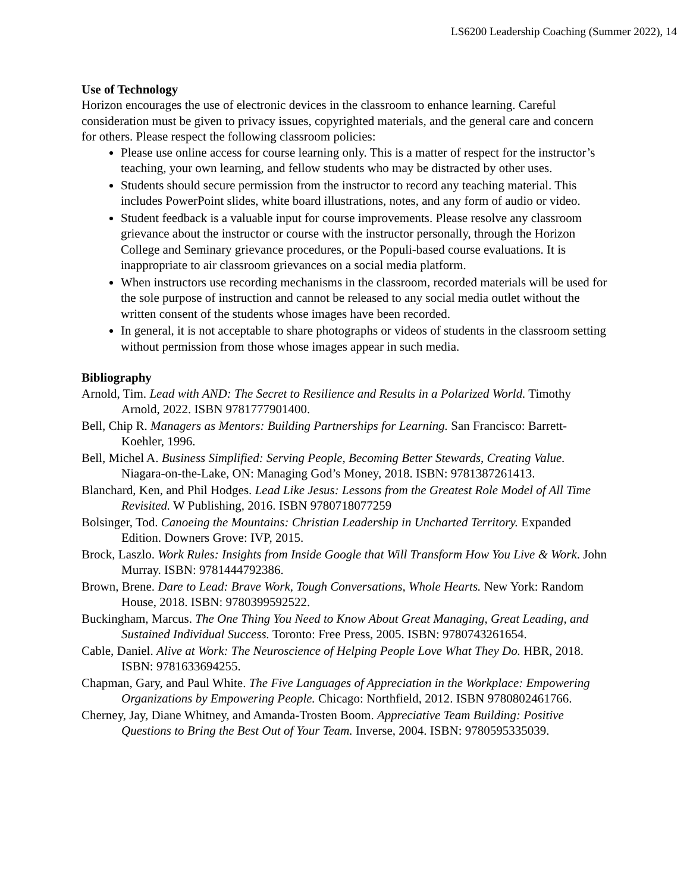LS6200 Leadership Coaching (Summer 2022), 14
Use of Technology
Horizon encourages the use of electronic devices in the classroom to enhance learning. Careful consideration must be given to privacy issues, copyrighted materials, and the general care and concern for others. Please respect the following classroom policies:
Please use online access for course learning only. This is a matter of respect for the instructor’s teaching, your own learning, and fellow students who may be distracted by other uses.
Students should secure permission from the instructor to record any teaching material. This includes PowerPoint slides, white board illustrations, notes, and any form of audio or video.
Student feedback is a valuable input for course improvements. Please resolve any classroom grievance about the instructor or course with the instructor personally, through the Horizon College and Seminary grievance procedures, or the Populi-based course evaluations. It is inappropriate to air classroom grievances on a social media platform.
When instructors use recording mechanisms in the classroom, recorded materials will be used for the sole purpose of instruction and cannot be released to any social media outlet without the written consent of the students whose images have been recorded.
In general, it is not acceptable to share photographs or videos of students in the classroom setting without permission from those whose images appear in such media.
Bibliography
Arnold, Tim. Lead with AND: The Secret to Resilience and Results in a Polarized World. Timothy Arnold, 2022. ISBN 9781777901400.
Bell, Chip R. Managers as Mentors: Building Partnerships for Learning. San Francisco: Barrett-Koehler, 1996.
Bell, Michel A. Business Simplified: Serving People, Becoming Better Stewards, Creating Value. Niagara-on-the-Lake, ON: Managing God’s Money, 2018. ISBN: 9781387261413.
Blanchard, Ken, and Phil Hodges. Lead Like Jesus: Lessons from the Greatest Role Model of All Time Revisited. W Publishing, 2016. ISBN 9780718077259
Bolsinger, Tod. Canoeing the Mountains: Christian Leadership in Uncharted Territory. Expanded Edition. Downers Grove: IVP, 2015.
Brock, Laszlo. Work Rules: Insights from Inside Google that Will Transform How You Live & Work. John Murray. ISBN: 9781444792386.
Brown, Brene. Dare to Lead: Brave Work, Tough Conversations, Whole Hearts. New York: Random House, 2018. ISBN: 9780399592522.
Buckingham, Marcus. The One Thing You Need to Know About Great Managing, Great Leading, and Sustained Individual Success. Toronto: Free Press, 2005. ISBN: 9780743261654.
Cable, Daniel. Alive at Work: The Neuroscience of Helping People Love What They Do. HBR, 2018. ISBN: 9781633694255.
Chapman, Gary, and Paul White. The Five Languages of Appreciation in the Workplace: Empowering Organizations by Empowering People. Chicago: Northfield, 2012. ISBN 9780802461766.
Cherney, Jay, Diane Whitney, and Amanda-Trosten Boom. Appreciative Team Building: Positive Questions to Bring the Best Out of Your Team. Inverse, 2004. ISBN: 9780595335039.